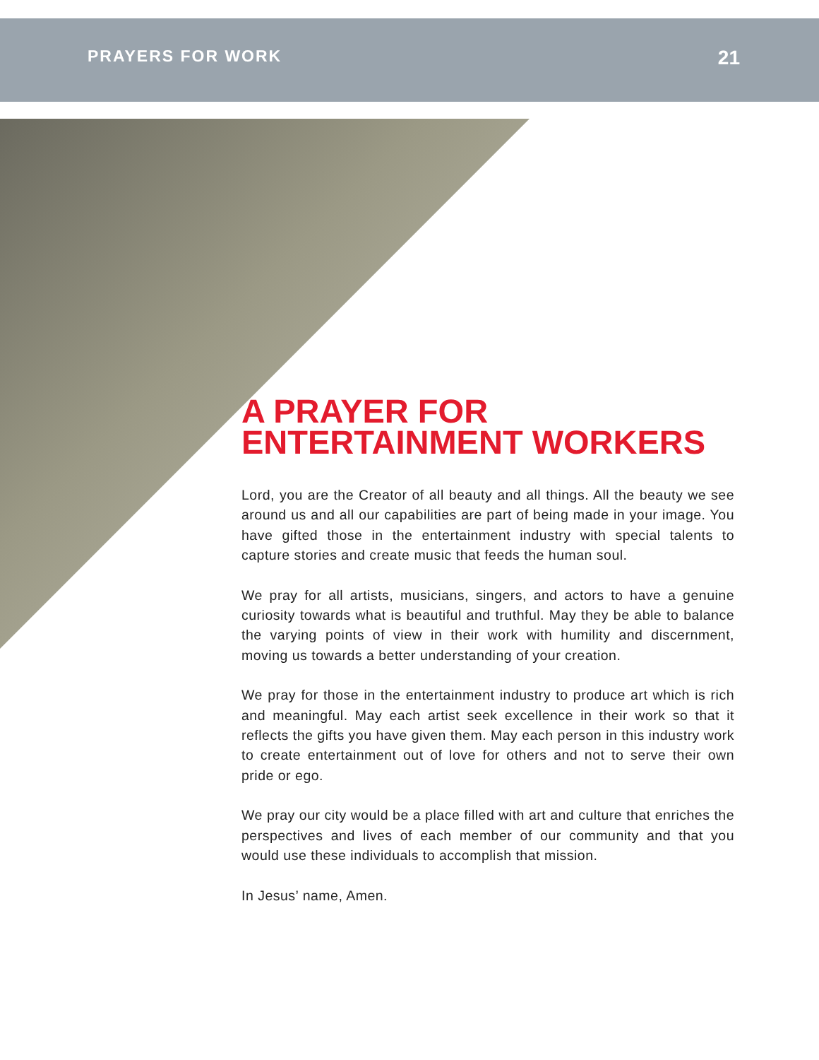PRAYERS FOR WORK 21
A PRAYER FOR
ENTERTAINMENT WORKERS
Lord, you are the Creator of all beauty and all things. All the beauty we see around us and all our capabilities are part of being made in your image. You have gifted those in the entertainment industry with special talents to capture stories and create music that feeds the human soul.
We pray for all artists, musicians, singers, and actors to have a genuine curiosity towards what is beautiful and truthful. May they be able to balance the varying points of view in their work with humility and discernment, moving us towards a better understanding of your creation.
We pray for those in the entertainment industry to produce art which is rich and meaningful. May each artist seek excellence in their work so that it reflects the gifts you have given them. May each person in this industry work to create entertainment out of love for others and not to serve their own pride or ego.
We pray our city would be a place filled with art and culture that enriches the perspectives and lives of each member of our community and that you would use these individuals to accomplish that mission.
In Jesus’ name, Amen.